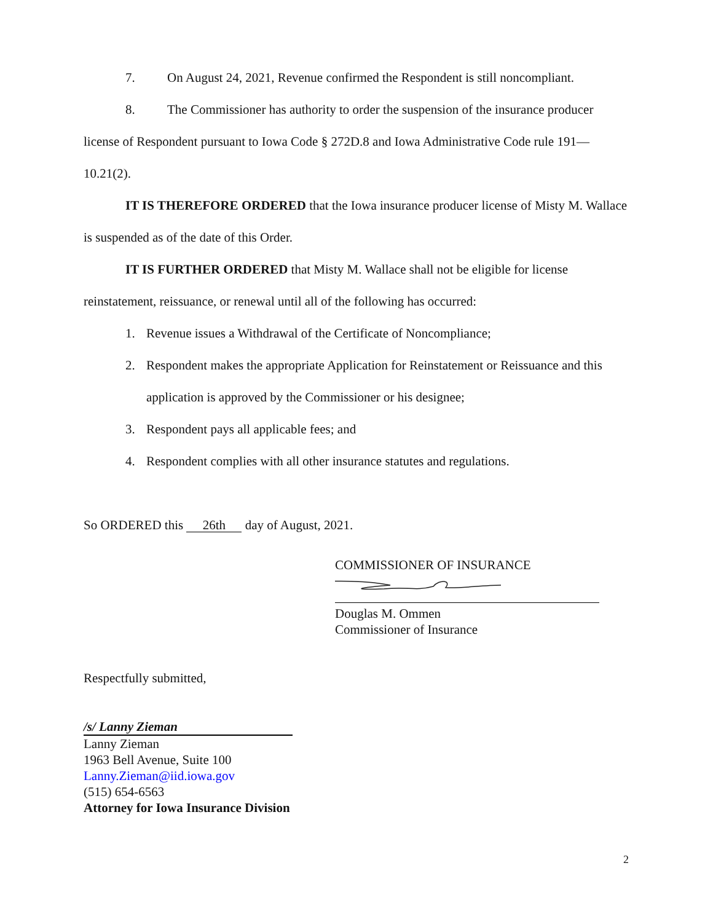7. On August 24, 2021, Revenue confirmed the Respondent is still noncompliant.
8. The Commissioner has authority to order the suspension of the insurance producer license of Respondent pursuant to Iowa Code § 272D.8 and Iowa Administrative Code rule 191—10.21(2).
IT IS THEREFORE ORDERED that the Iowa insurance producer license of Misty M. Wallace is suspended as of the date of this Order.
IT IS FURTHER ORDERED that Misty M. Wallace shall not be eligible for license reinstatement, reissuance, or renewal until all of the following has occurred:
1. Revenue issues a Withdrawal of the Certificate of Noncompliance;
2. Respondent makes the appropriate Application for Reinstatement or Reissuance and this application is approved by the Commissioner or his designee;
3. Respondent pays all applicable fees; and
4. Respondent complies with all other insurance statutes and regulations.
So ORDERED this 26th day of August, 2021.
COMMISSIONER OF INSURANCE
Douglas M. Ommen
Commissioner of Insurance
Respectfully submitted,
/s/ Lanny Zieman
Lanny Zieman
1963 Bell Avenue, Suite 100
Lanny.Zieman@iid.iowa.gov
(515) 654-6563
Attorney for Iowa Insurance Division
2